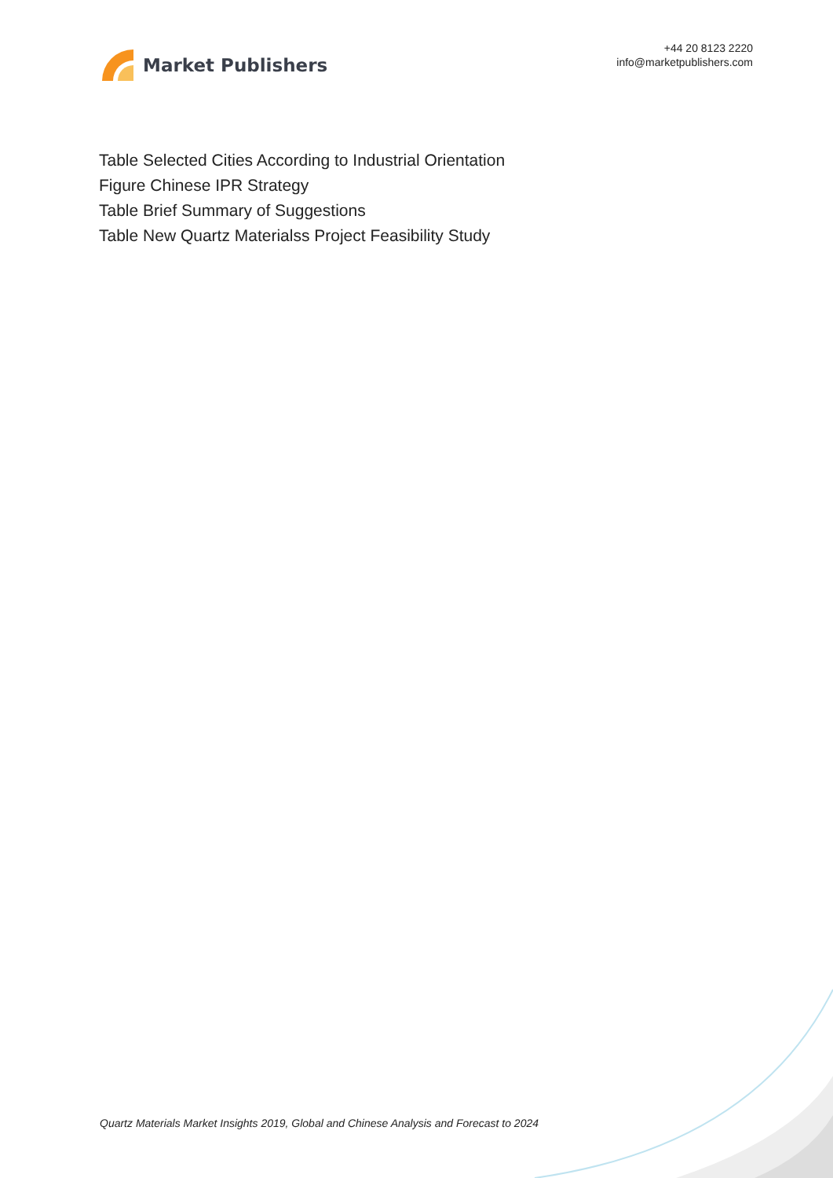Market Publishers
+44 20 8123 2220
info@marketpublishers.com
Table Selected Cities According to Industrial Orientation
Figure Chinese IPR Strategy
Table Brief Summary of Suggestions
Table New Quartz Materialss Project Feasibility Study
Quartz Materials Market Insights 2019, Global and Chinese Analysis and Forecast to 2024